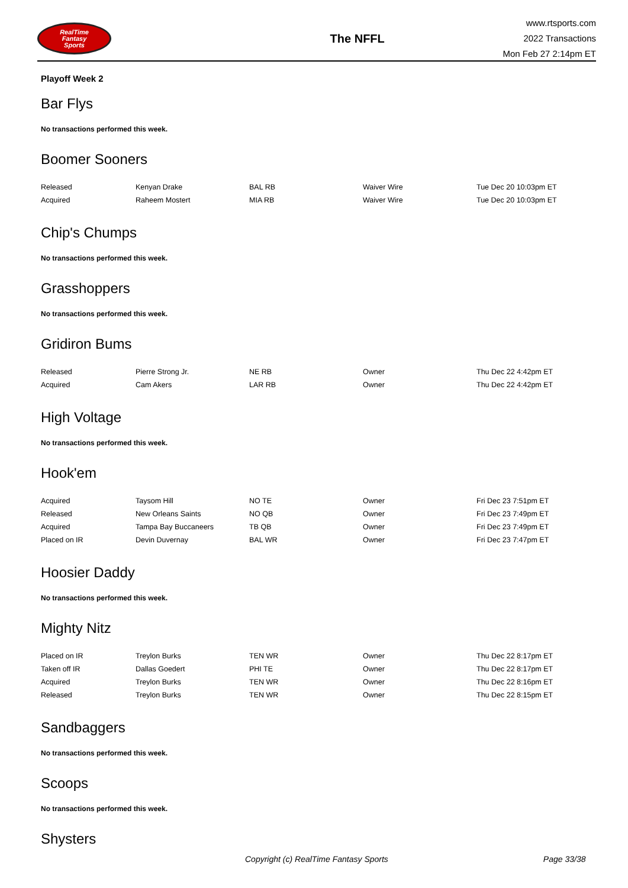RealTime
Fantasy
Sports
The NFFL
www.rtsports.com
2022 Transactions
Mon Feb 27 2:14pm ET
Playoff Week 2
Bar Flys
No transactions performed this week.
Boomer Sooners
| Released | Kenyan Drake | BAL RB | Waiver Wire | Tue Dec 20 10:03pm ET |
| Acquired | Raheem Mostert | MIA RB | Waiver Wire | Tue Dec 20 10:03pm ET |
Chip's Chumps
No transactions performed this week.
Grasshoppers
No transactions performed this week.
Gridiron Bums
| Released | Pierre Strong Jr. | NE RB | Owner | Thu Dec 22 4:42pm ET |
| Acquired | Cam Akers | LAR RB | Owner | Thu Dec 22 4:42pm ET |
High Voltage
No transactions performed this week.
Hook'em
| Acquired | Taysom Hill | NO TE | Owner | Fri Dec 23 7:51pm ET |
| Released | New Orleans Saints | NO QB | Owner | Fri Dec 23 7:49pm ET |
| Acquired | Tampa Bay Buccaneers | TB QB | Owner | Fri Dec 23 7:49pm ET |
| Placed on IR | Devin Duvernay | BAL WR | Owner | Fri Dec 23 7:47pm ET |
Hoosier Daddy
No transactions performed this week.
Mighty Nitz
| Placed on IR | Treylon Burks | TEN WR | Owner | Thu Dec 22 8:17pm ET |
| Taken off IR | Dallas Goedert | PHI TE | Owner | Thu Dec 22 8:17pm ET |
| Acquired | Treylon Burks | TEN WR | Owner | Thu Dec 22 8:16pm ET |
| Released | Treylon Burks | TEN WR | Owner | Thu Dec 22 8:15pm ET |
Sandbaggers
No transactions performed this week.
Scoops
No transactions performed this week.
Shysters
Copyright (c) RealTime Fantasy Sports Page 33/38